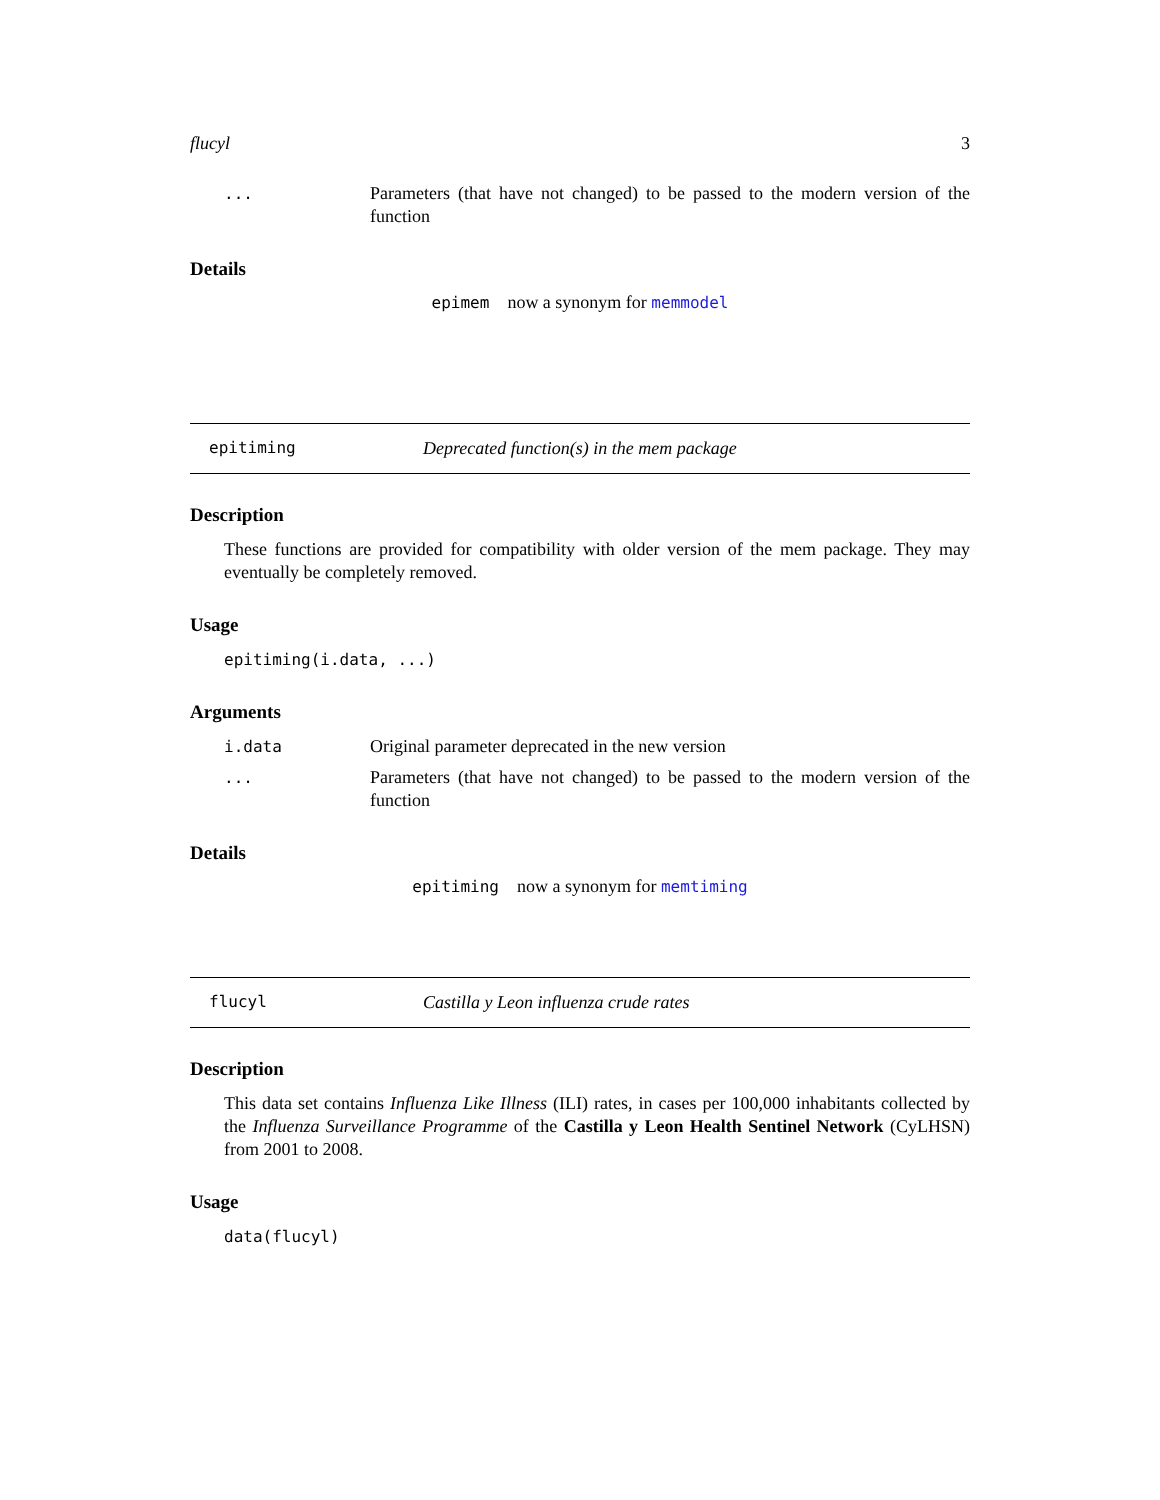flucyl 3
... Parameters (that have not changed) to be passed to the modern version of the function
Details
epimem now a synonym for memmodel
epitiming Deprecated function(s) in the mem package
Description
These functions are provided for compatibility with older version of the mem package. They may eventually be completely removed.
Usage
epitiming(i.data, ...)
Arguments
i.data Original parameter deprecated in the new version
... Parameters (that have not changed) to be passed to the modern version of the function
Details
epitiming now a synonym for memtiming
flucyl Castilla y Leon influenza crude rates
Description
This data set contains Influenza Like Illness (ILI) rates, in cases per 100,000 inhabitants collected by the Influenza Surveillance Programme of the Castilla y Leon Health Sentinel Network (CyLHSN) from 2001 to 2008.
Usage
data(flucyl)